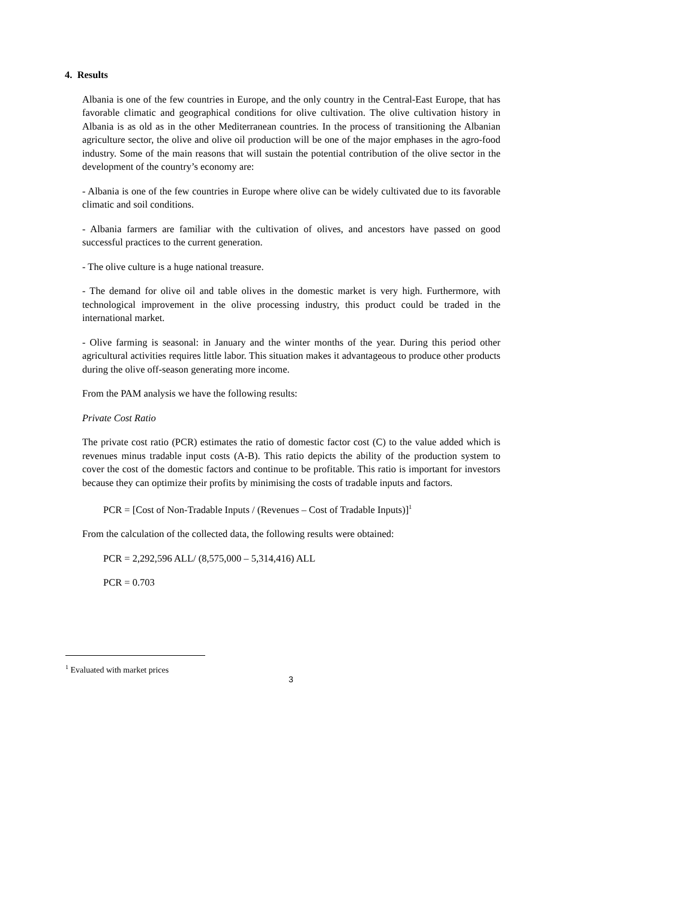4. Results
Albania is one of the few countries in Europe, and the only country in the Central-East Europe, that has favorable climatic and geographical conditions for olive cultivation. The olive cultivation history in Albania is as old as in the other Mediterranean countries. In the process of transitioning the Albanian agriculture sector, the olive and olive oil production will be one of the major emphases in the agro-food industry. Some of the main reasons that will sustain the potential contribution of the olive sector in the development of the country’s economy are:
- Albania is one of the few countries in Europe where olive can be widely cultivated due to its favorable climatic and soil conditions.
- Albania farmers are familiar with the cultivation of olives, and ancestors have passed on good successful practices to the current generation.
- The olive culture is a huge national treasure.
- The demand for olive oil and table olives in the domestic market is very high. Furthermore, with technological improvement in the olive processing industry, this product could be traded in the international market.
- Olive farming is seasonal: in January and the winter months of the year. During this period other agricultural activities requires little labor. This situation makes it advantageous to produce other products during the olive off-season generating more income.
From the PAM analysis we have the following results:
Private Cost Ratio
The private cost ratio (PCR) estimates the ratio of domestic factor cost (C) to the value added which is revenues minus tradable input costs (A-B). This ratio depicts the ability of the production system to cover the cost of the domestic factors and continue to be profitable. This ratio is important for investors because they can optimize their profits by minimising the costs of tradable inputs and factors.
PCR = [Cost of Non-Tradable Inputs / (Revenues – Cost of Tradable Inputs)]<sup>1</sup>
From the calculation of the collected data, the following results were obtained:
PCR = 2,292,596 ALL/ (8,575,000 – 5,314,416) ALL
PCR = 0.703
<sup>1</sup> Evaluated with market prices
3